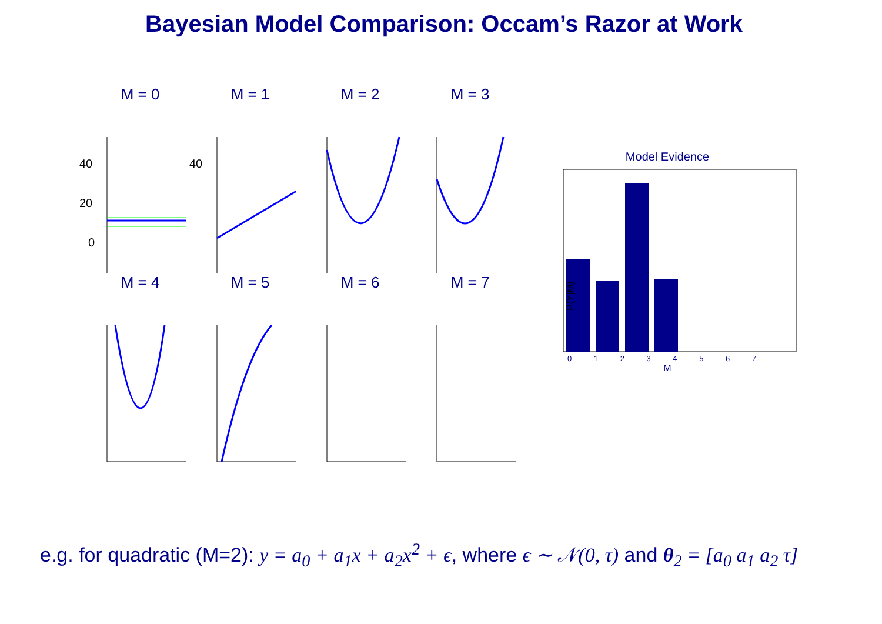Bayesian Model Comparison: Occam’s Razor at Work
M = 0
40
20
0
M = 1
40
M = 2 M = 3
M = 4 M = 5 M = 6 M = 7
Model Evidence
P(Y|M)
0 1 2 3 4 5 6 7
M
e.g. for quadratic (M=2): y = a<sub>0</sub> + a<sub>1</sub>x + a<sub>2</sub>x<sup>2</sup> + ϵ, where ϵ ∼ 𝒩(0, τ) and θ<sub>2</sub> = [a<sub>0</sub> a<sub>1</sub> a<sub>2</sub> τ]